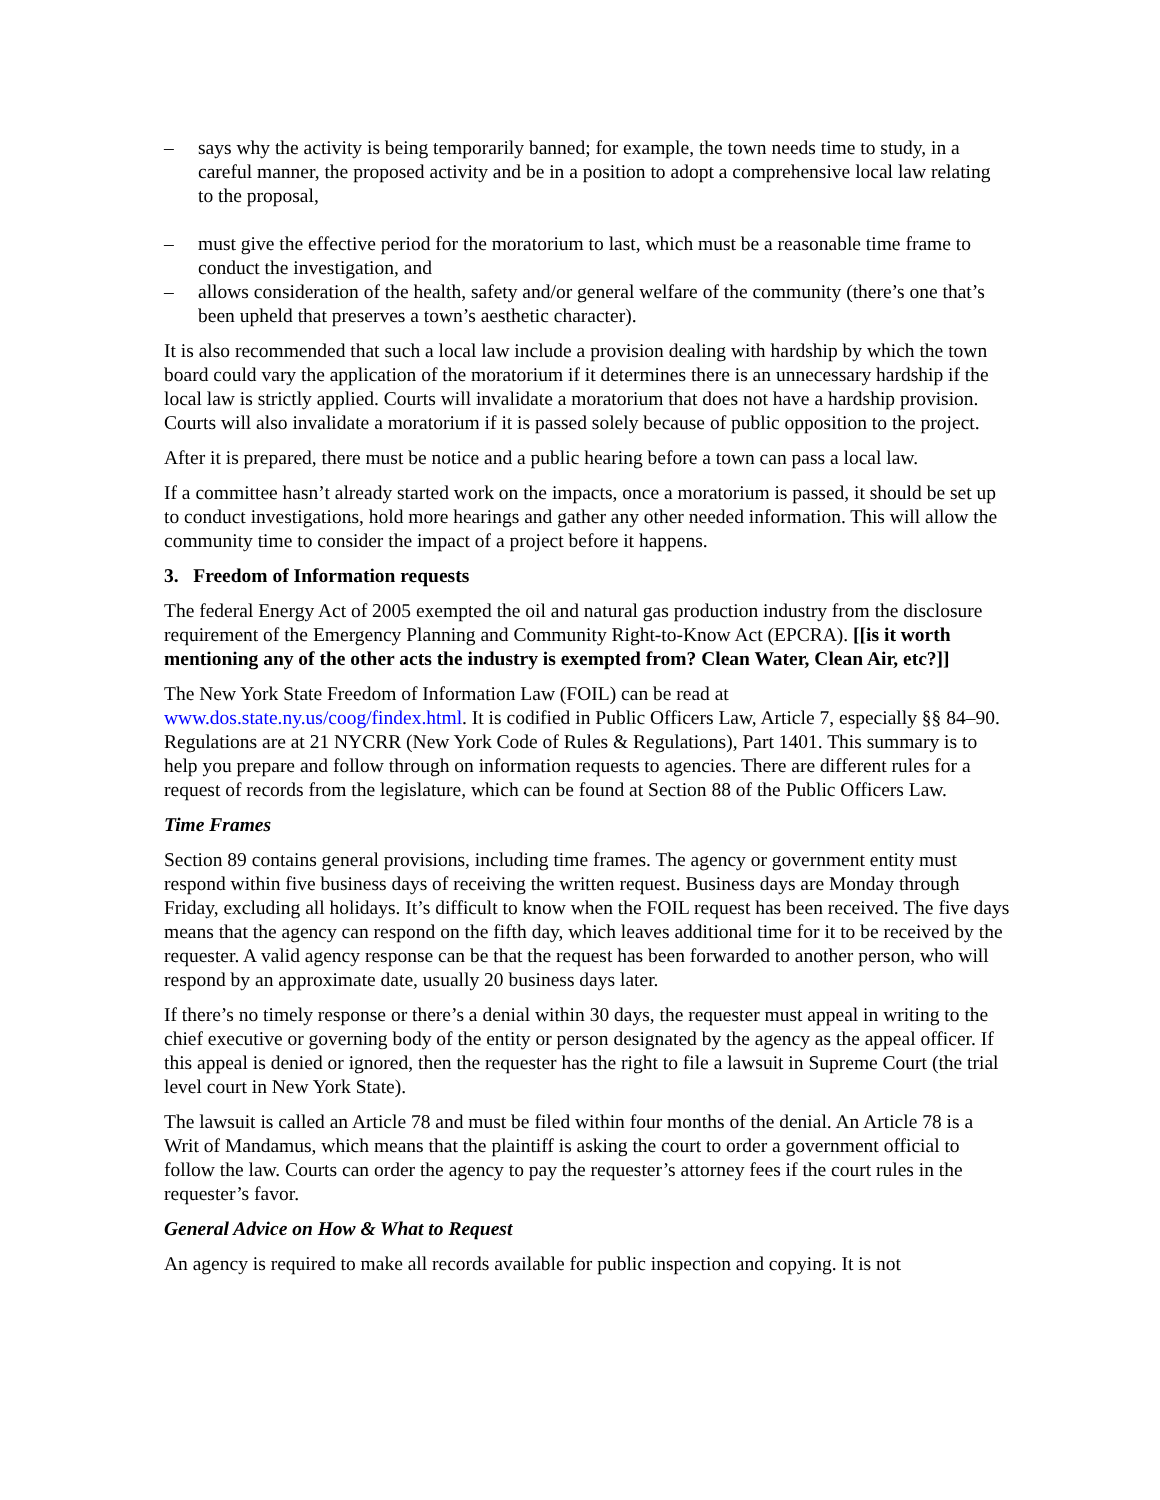– says why the activity is being temporarily banned; for example, the town needs time to study, in a careful manner, the proposed activity and be in a position to adopt a comprehensive local law relating to the proposal,
– must give the effective period for the moratorium to last, which must be a reasonable time frame to conduct the investigation, and
– allows consideration of the health, safety and/or general welfare of the community (there’s one that’s been upheld that preserves a town’s aesthetic character).
It is also recommended that such a local law include a provision dealing with hardship by which the town board could vary the application of the moratorium if it determines there is an unnecessary hardship if the local law is strictly applied. Courts will invalidate a moratorium that does not have a hardship provision. Courts will also invalidate a moratorium if it is passed solely because of public opposition to the project.
After it is prepared, there must be notice and a public hearing before a town can pass a local law.
If a committee hasn’t already started work on the impacts, once a moratorium is passed, it should be set up to conduct investigations, hold more hearings and gather any other needed information. This will allow the community time to consider the impact of a project before it happens.
3. Freedom of Information requests
The federal Energy Act of 2005 exempted the oil and natural gas production industry from the disclosure requirement of the Emergency Planning and Community Right-to-Know Act (EPCRA). [[is it worth mentioning any of the other acts the industry is exempted from? Clean Water, Clean Air, etc?]]
The New York State Freedom of Information Law (FOIL) can be read at www.dos.state.ny.us/coog/findex.html. It is codified in Public Officers Law, Article 7, especially §§ 84–90. Regulations are at 21 NYCRR (New York Code of Rules & Regulations), Part 1401. This summary is to help you prepare and follow through on information requests to agencies. There are different rules for a request of records from the legislature, which can be found at Section 88 of the Public Officers Law.
Time Frames
Section 89 contains general provisions, including time frames. The agency or government entity must respond within five business days of receiving the written request. Business days are Monday through Friday, excluding all holidays. It’s difficult to know when the FOIL request has been received. The five days means that the agency can respond on the fifth day, which leaves additional time for it to be received by the requester. A valid agency response can be that the request has been forwarded to another person, who will respond by an approximate date, usually 20 business days later.
If there’s no timely response or there’s a denial within 30 days, the requester must appeal in writing to the chief executive or governing body of the entity or person designated by the agency as the appeal officer. If this appeal is denied or ignored, then the requester has the right to file a lawsuit in Supreme Court (the trial level court in New York State).
The lawsuit is called an Article 78 and must be filed within four months of the denial. An Article 78 is a Writ of Mandamus, which means that the plaintiff is asking the court to order a government official to follow the law. Courts can order the agency to pay the requester’s attorney fees if the court rules in the requester’s favor.
General Advice on How & What to Request
An agency is required to make all records available for public inspection and copying. It is not